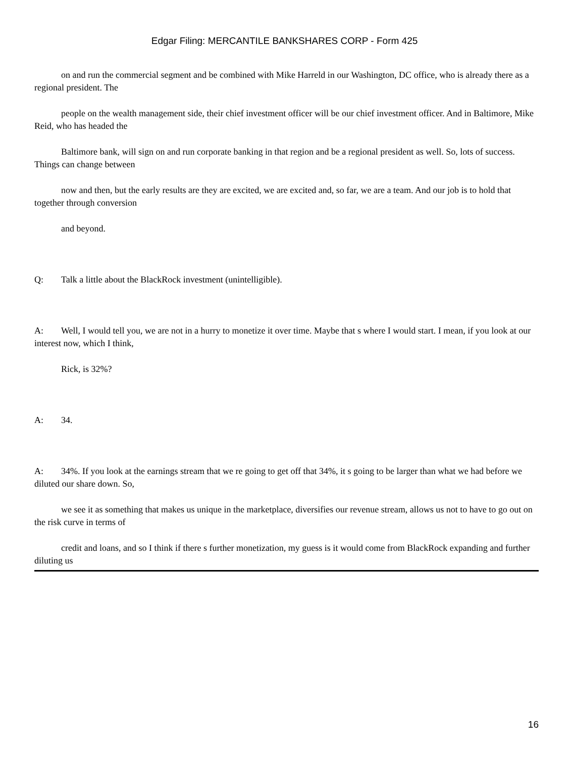Edgar Filing: MERCANTILE BANKSHARES CORP - Form 425
on and run the commercial segment and be combined with Mike Harreld in our Washington, DC office, who is already there as a regional president. The
people on the wealth management side, their chief investment officer will be our chief investment officer. And in Baltimore, Mike Reid, who has headed the
Baltimore bank, will sign on and run corporate banking in that region and be a regional president as well. So, lots of success. Things can change between
now and then, but the early results are they are excited, we are excited and, so far, we are a team. And our job is to hold that together through conversion
and beyond.
Q: Talk a little about the BlackRock investment (unintelligible).
A: Well, I would tell you, we are not in a hurry to monetize it over time. Maybe that s where I would start. I mean, if you look at our interest now, which I think,
Rick, is 32%?
A: 34.
A: 34%. If you look at the earnings stream that we re going to get off that 34%, it s going to be larger than what we had before we diluted our share down. So,
we see it as something that makes us unique in the marketplace, diversifies our revenue stream, allows us not to have to go out on the risk curve in terms of
credit and loans, and so I think if there s further monetization, my guess is it would come from BlackRock expanding and further diluting us
16